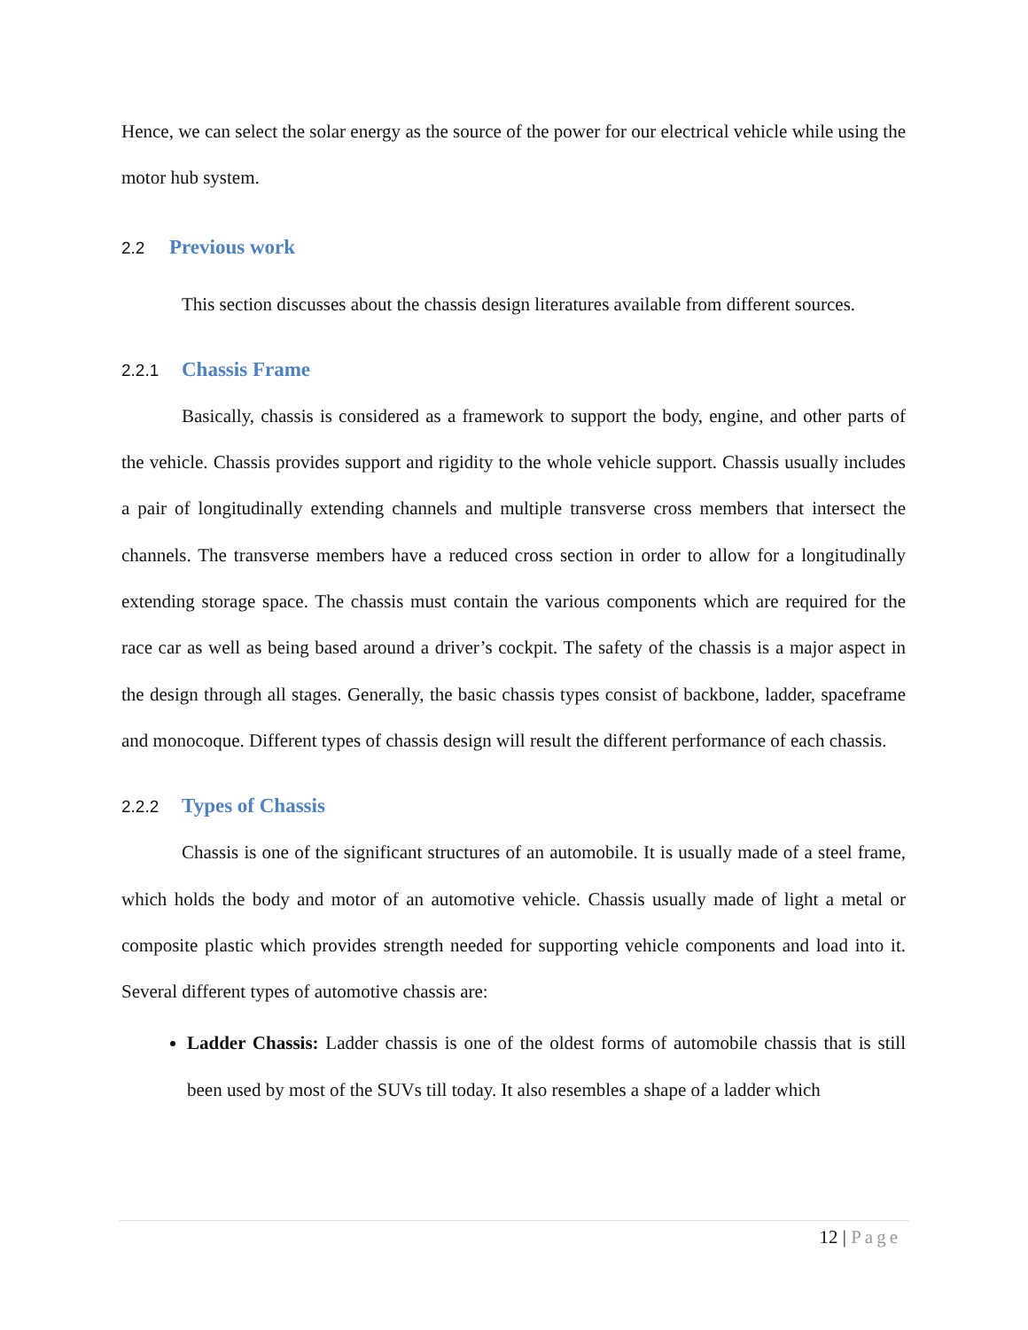Hence, we can select the solar energy as the source of the power for our electrical vehicle while using the motor hub system.
2.2 Previous work
This section discusses about the chassis design literatures available from different sources.
2.2.1 Chassis Frame
Basically, chassis is considered as a framework to support the body, engine, and other parts of the vehicle. Chassis provides support and rigidity to the whole vehicle support. Chassis usually includes a pair of longitudinally extending channels and multiple transverse cross members that intersect the channels. The transverse members have a reduced cross section in order to allow for a longitudinally extending storage space. The chassis must contain the various components which are required for the race car as well as being based around a driver’s cockpit. The safety of the chassis is a major aspect in the design through all stages. Generally, the basic chassis types consist of backbone, ladder, spaceframe and monocoque. Different types of chassis design will result the different performance of each chassis.
2.2.2 Types of Chassis
Chassis is one of the significant structures of an automobile. It is usually made of a steel frame, which holds the body and motor of an automotive vehicle. Chassis usually made of light a metal or composite plastic which provides strength needed for supporting vehicle components and load into it. Several different types of automotive chassis are:
Ladder Chassis: Ladder chassis is one of the oldest forms of automobile chassis that is still been used by most of the SUVs till today. It also resembles a shape of a ladder which
12 | Page